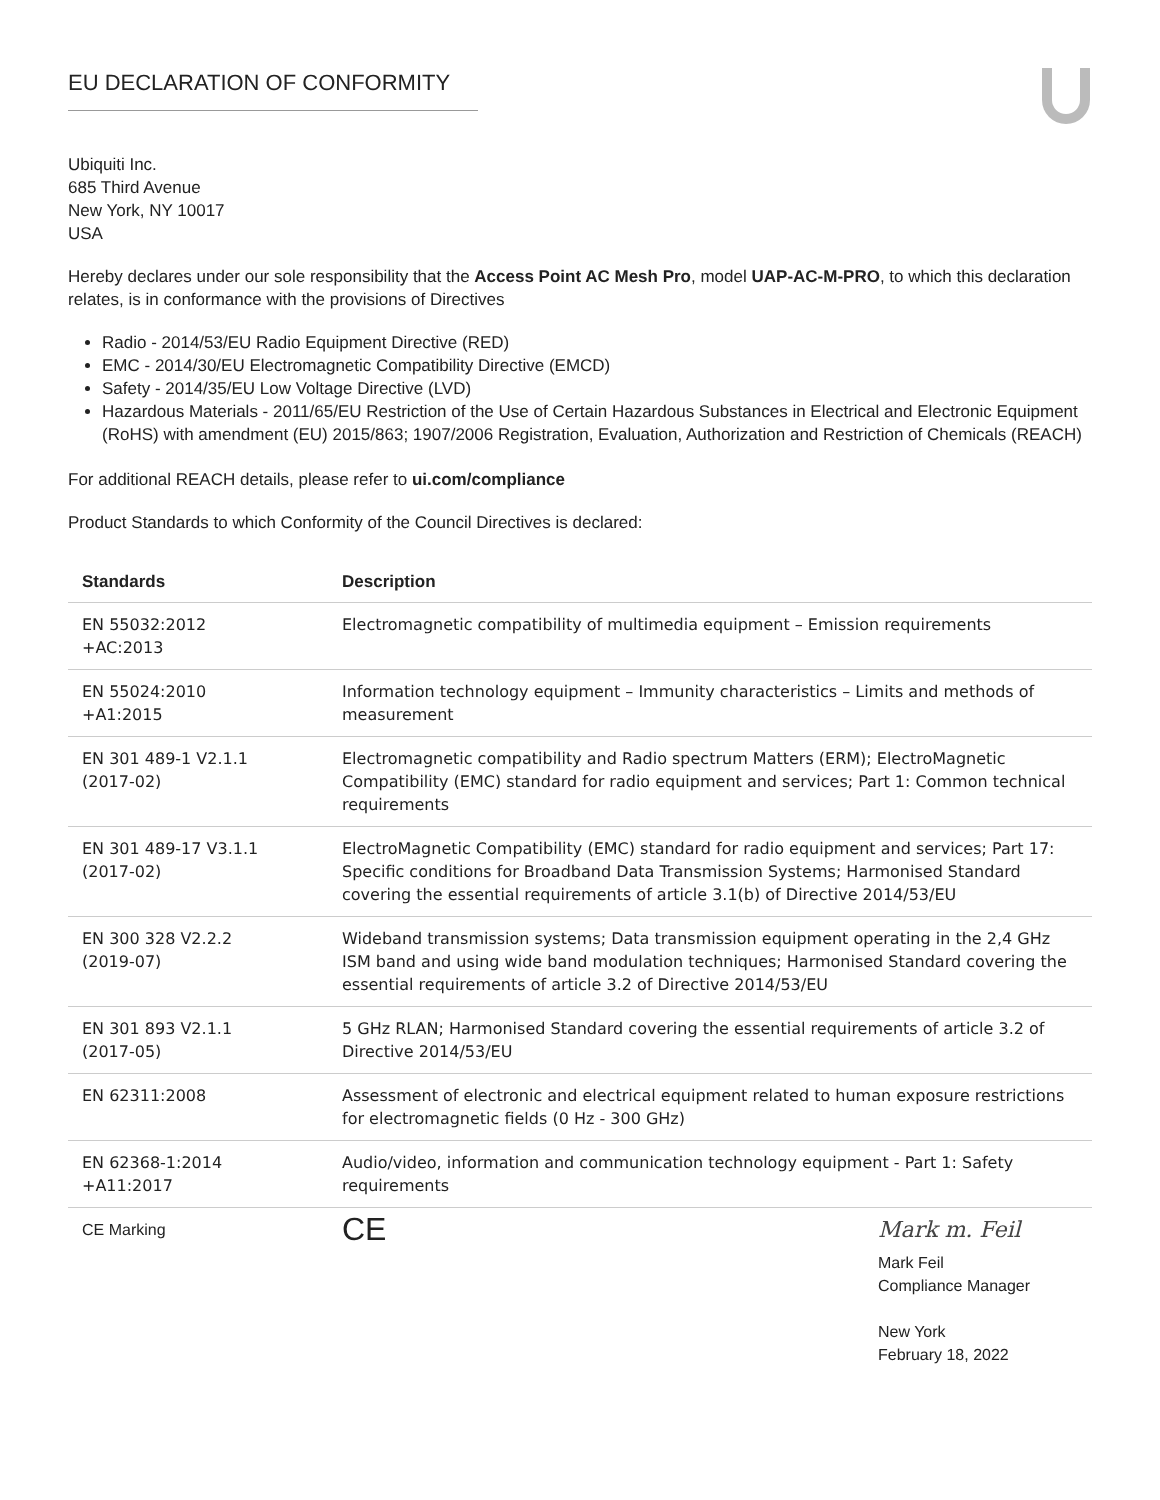EU DECLARATION OF CONFORMITY
Ubiquiti Inc.
685 Third Avenue
New York, NY 10017
USA
Hereby declares under our sole responsibility that the Access Point AC Mesh Pro, model UAP-AC-M-PRO, to which this declaration relates, is in conformance with the provisions of Directives
Radio - 2014/53/EU Radio Equipment Directive (RED)
EMC - 2014/30/EU Electromagnetic Compatibility Directive (EMCD)
Safety - 2014/35/EU Low Voltage Directive (LVD)
Hazardous Materials - 2011/65/EU Restriction of the Use of Certain Hazardous Substances in Electrical and Electronic Equipment (RoHS) with amendment (EU) 2015/863; 1907/2006 Registration, Evaluation, Authorization and Restriction of Chemicals (REACH)
For additional REACH details, please refer to ui.com/compliance
Product Standards to which Conformity of the Council Directives is declared:
| Standards | Description |
| --- | --- |
| EN 55032:2012 +AC:2013 | Electromagnetic compatibility of multimedia equipment – Emission requirements |
| EN 55024:2010 +A1:2015 | Information technology equipment – Immunity characteristics – Limits and methods of measurement |
| EN 301 489-1 V2.1.1 (2017-02) | Electromagnetic compatibility and Radio spectrum Matters (ERM); ElectroMagnetic Compatibility (EMC) standard for radio equipment and services; Part 1: Common technical requirements |
| EN 301 489-17 V3.1.1 (2017-02) | ElectroMagnetic Compatibility (EMC) standard for radio equipment and services; Part 17: Specific conditions for Broadband Data Transmission Systems; Harmonised Standard covering the essential requirements of article 3.1(b) of Directive 2014/53/EU |
| EN 300 328 V2.2.2 (2019-07) | Wideband transmission systems; Data transmission equipment operating in the 2,4 GHz ISM band and using wide band modulation techniques; Harmonised Standard covering the essential requirements of article 3.2 of Directive 2014/53/EU |
| EN 301 893 V2.1.1 (2017-05) | 5 GHz RLAN; Harmonised Standard covering the essential requirements of article 3.2 of Directive 2014/53/EU |
| EN 62311:2008 | Assessment of electronic and electrical equipment related to human exposure restrictions for electromagnetic fields (0 Hz - 300 GHz) |
| EN 62368-1:2014 +A11:2017 | Audio/video, information and communication technology equipment - Part 1: Safety requirements |
| CE Marking | CE Mark m. Feil Mark Feil Compliance Manager New York February 18, 2022 |